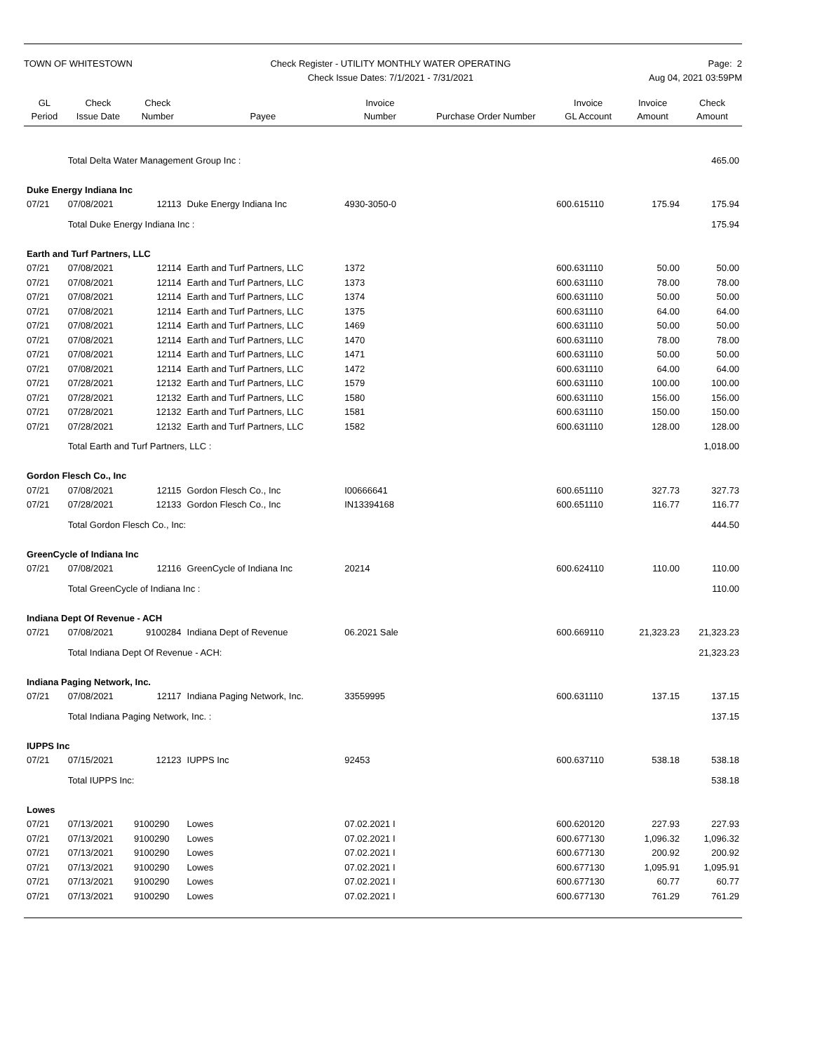TOWN OF WHITESTOWN Check Register - UTILITY MONTHLY WATER OPERATING
Check Issue Dates: 7/1/2021 - 7/31/2021
Page: 2
Aug 04, 2021 03:59PM
| GL Period | Check Issue Date | Check Number | Payee | Invoice Number | Purchase Order Number | Invoice GL Account | Invoice Amount | Check Amount |
| --- | --- | --- | --- | --- | --- | --- | --- | --- |
| | Total Delta Water Management Group Inc : | | | | | | | 465.00 |
| Duke Energy Indiana Inc | | | | | | | | |
| 07/21 | 07/08/2021 | 12113 | Duke Energy Indiana Inc | 4930-3050-0 | | 600.615110 | 175.94 | 175.94 |
| | Total Duke Energy Indiana Inc : | | | | | | | 175.94 |
| Earth and Turf Partners, LLC | | | | | | | | |
| 07/21 | 07/08/2021 | 12114 | Earth and Turf Partners, LLC | 1372 | | 600.631110 | 50.00 | 50.00 |
| 07/21 | 07/08/2021 | 12114 | Earth and Turf Partners, LLC | 1373 | | 600.631110 | 78.00 | 78.00 |
| 07/21 | 07/08/2021 | 12114 | Earth and Turf Partners, LLC | 1374 | | 600.631110 | 50.00 | 50.00 |
| 07/21 | 07/08/2021 | 12114 | Earth and Turf Partners, LLC | 1375 | | 600.631110 | 64.00 | 64.00 |
| 07/21 | 07/08/2021 | 12114 | Earth and Turf Partners, LLC | 1469 | | 600.631110 | 50.00 | 50.00 |
| 07/21 | 07/08/2021 | 12114 | Earth and Turf Partners, LLC | 1470 | | 600.631110 | 78.00 | 78.00 |
| 07/21 | 07/08/2021 | 12114 | Earth and Turf Partners, LLC | 1471 | | 600.631110 | 50.00 | 50.00 |
| 07/21 | 07/08/2021 | 12114 | Earth and Turf Partners, LLC | 1472 | | 600.631110 | 64.00 | 64.00 |
| 07/21 | 07/28/2021 | 12132 | Earth and Turf Partners, LLC | 1579 | | 600.631110 | 100.00 | 100.00 |
| 07/21 | 07/28/2021 | 12132 | Earth and Turf Partners, LLC | 1580 | | 600.631110 | 156.00 | 156.00 |
| 07/21 | 07/28/2021 | 12132 | Earth and Turf Partners, LLC | 1581 | | 600.631110 | 150.00 | 150.00 |
| 07/21 | 07/28/2021 | 12132 | Earth and Turf Partners, LLC | 1582 | | 600.631110 | 128.00 | 128.00 |
| | Total Earth and Turf Partners, LLC : | | | | | | | 1,018.00 |
| Gordon Flesch Co., Inc | | | | | | | | |
| 07/21 | 07/08/2021 | 12115 | Gordon Flesch Co., Inc | I00666641 | | 600.651110 | 327.73 | 327.73 |
| 07/21 | 07/28/2021 | 12133 | Gordon Flesch Co., Inc | IN13394168 | | 600.651110 | 116.77 | 116.77 |
| | Total Gordon Flesch Co., Inc: | | | | | | | 444.50 |
| GreenCycle of Indiana Inc | | | | | | | | |
| 07/21 | 07/08/2021 | 12116 | GreenCycle of Indiana Inc | 20214 | | 600.624110 | 110.00 | 110.00 |
| | Total GreenCycle of Indiana Inc : | | | | | | | 110.00 |
| Indiana Dept Of Revenue - ACH | | | | | | | | |
| 07/21 | 07/08/2021 | 9100284 | Indiana Dept of Revenue | 06.2021 Sale | | 600.669110 | 21,323.23 | 21,323.23 |
| | Total Indiana Dept Of Revenue - ACH: | | | | | | | 21,323.23 |
| Indiana Paging Network, Inc. | | | | | | | | |
| 07/21 | 07/08/2021 | 12117 | Indiana Paging Network, Inc. | 33559995 | | 600.631110 | 137.15 | 137.15 |
| | Total Indiana Paging Network, Inc. : | | | | | | | 137.15 |
| IUPPS Inc | | | | | | | | |
| 07/21 | 07/15/2021 | 12123 | IUPPS Inc | 92453 | | 600.637110 | 538.18 | 538.18 |
| | Total IUPPS Inc: | | | | | | | 538.18 |
| Lowes | | | | | | | | |
| 07/21 | 07/13/2021 | 9100290 | Lowes | 07.02.2021 I | | 600.620120 | 227.93 | 227.93 |
| 07/21 | 07/13/2021 | 9100290 | Lowes | 07.02.2021 I | | 600.677130 | 1,096.32 | 1,096.32 |
| 07/21 | 07/13/2021 | 9100290 | Lowes | 07.02.2021 I | | 600.677130 | 200.92 | 200.92 |
| 07/21 | 07/13/2021 | 9100290 | Lowes | 07.02.2021 I | | 600.677130 | 1,095.91 | 1,095.91 |
| 07/21 | 07/13/2021 | 9100290 | Lowes | 07.02.2021 I | | 600.677130 | 60.77 | 60.77 |
| 07/21 | 07/13/2021 | 9100290 | Lowes | 07.02.2021 I | | 600.677130 | 761.29 | 761.29 |